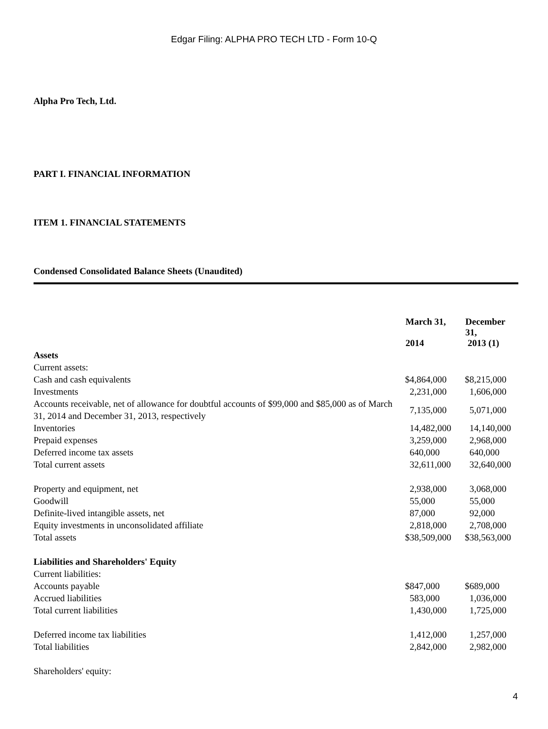Edgar Filing: ALPHA PRO TECH LTD - Form 10-Q
Alpha Pro Tech, Ltd.
PART I. FINANCIAL INFORMATION
ITEM 1. FINANCIAL STATEMENTS
Condensed Consolidated Balance Sheets (Unaudited)
| | March 31, 2014 | December 31, 2013 (1) |
| --- | --- | --- |
| Assets | | |
| Current assets: | | |
| Cash and cash equivalents | $4,864,000 | $8,215,000 |
| Investments | 2,231,000 | 1,606,000 |
| Accounts receivable, net of allowance for doubtful accounts of $99,000 and $85,000 as of March 31, 2014 and December 31, 2013, respectively | 7,135,000 | 5,071,000 |
| Inventories | 14,482,000 | 14,140,000 |
| Prepaid expenses | 3,259,000 | 2,968,000 |
| Deferred income tax assets | 640,000 | 640,000 |
| Total current assets | 32,611,000 | 32,640,000 |
| Property and equipment, net | 2,938,000 | 3,068,000 |
| Goodwill | 55,000 | 55,000 |
| Definite-lived intangible assets, net | 87,000 | 92,000 |
| Equity investments in unconsolidated affiliate | 2,818,000 | 2,708,000 |
| Total assets | $38,509,000 | $38,563,000 |
| Liabilities and Shareholders' Equity | | |
| Current liabilities: | | |
| Accounts payable | $847,000 | $689,000 |
| Accrued liabilities | 583,000 | 1,036,000 |
| Total current liabilities | 1,430,000 | 1,725,000 |
| Deferred income tax liabilities | 1,412,000 | 1,257,000 |
| Total liabilities | 2,842,000 | 2,982,000 |
| Shareholders' equity: | | |
4